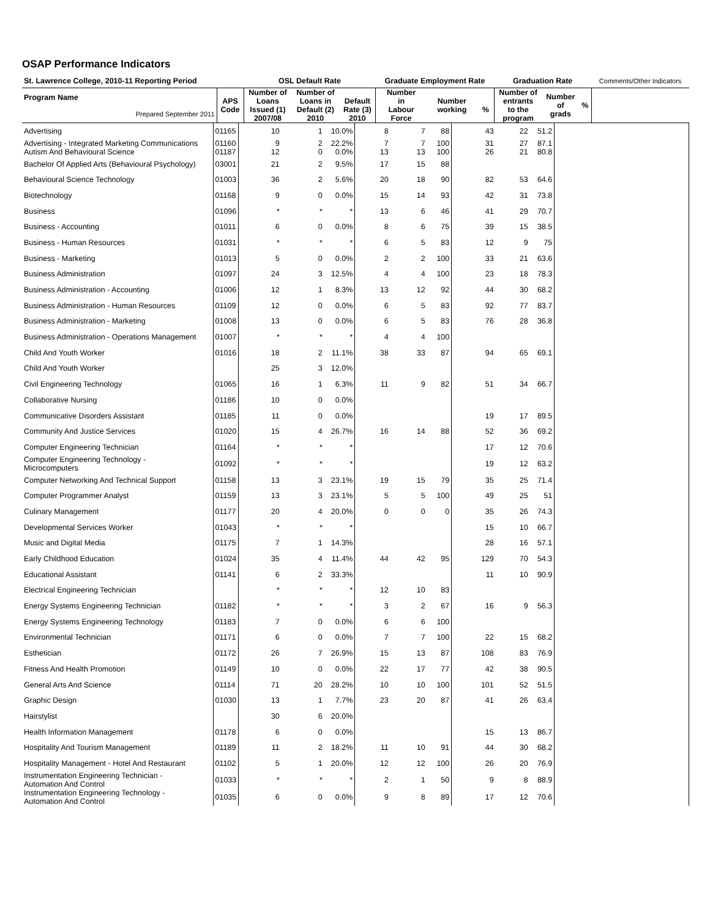OSAP Performance Indicators
| St. Lawrence College, 2010-11 Reporting Period | | OSL Default Rate | | | Graduate Employment Rate | | | Graduation Rate | | | Comments/Other Indicators |
| Program Name Prepared September 2011 | APS Code | Number of Loans Issued (1) 2007/08 | Number of Loans in Default (2) 2010 | Default Rate (3) 2010 | Number in Labour Force | Number working | % | Number of entrants to the program | Number of grads | % | |
| Advertising | 01165 | 10 | 1 | 10.0% | 8 | 7 | 88 | 43 | 22 | 51.2 | |
| Advertising - Integrated Marketing Communications Autism And Behavioural Science | 01160 01187 | 9 12 | 2 0 | 22.2% 0.0% | 7 13 | 7 13 | 100 100 | 31 26 | 27 21 | 87.1 80.8 | |
| Bachelor Of Applied Arts (Behavioural Psychology) | 03001 | 21 | 2 | 9.5% | 17 | 15 | 88 | | | | |
| Behavioural Science Technology | 01003 | 36 | 2 | 5.6% | 20 | 18 | 90 | 82 | 53 | 64.6 | |
| Biotechnology | 01168 | 9 | 0 | 0.0% | 15 | 14 | 93 | 42 | 31 | 73.8 | |
| Business | 01096 | * | * | * | 13 | 6 | 46 | 41 | 29 | 70.7 | |
| Business - Accounting | 01011 | 6 | 0 | 0.0% | 8 | 6 | 75 | 39 | 15 | 38.5 | |
| Business - Human Resources | 01031 | * | * | * | 6 | 5 | 83 | 12 | 9 | 75 | |
| Business - Marketing | 01013 | 5 | 0 | 0.0% | 2 | 2 | 100 | 33 | 21 | 63.6 | |
| Business Administration | 01097 | 24 | 3 | 12.5% | 4 | 4 | 100 | 23 | 18 | 78.3 | |
| Business Administration - Accounting | 01006 | 12 | 1 | 8.3% | 13 | 12 | 92 | 44 | 30 | 68.2 | |
| Business Administration - Human Resources | 01109 | 12 | 0 | 0.0% | 6 | 5 | 83 | 92 | 77 | 83.7 | |
| Business Administration - Marketing | 01008 | 13 | 0 | 0.0% | 6 | 5 | 83 | 76 | 28 | 36.8 | |
| Business Administration - Operations Management | 01007 | * | * | * | 4 | 4 | 100 | | | | |
| Child And Youth Worker | 01016 | 18 | 2 | 11.1% | 38 | 33 | 87 | 94 | 65 | 69.1 | |
| Child And Youth Worker | | 25 | 3 | 12.0% | | | | | | | |
| Civil Engineering Technology | 01065 | 16 | 1 | 6.3% | 11 | 9 | 82 | 51 | 34 | 66.7 | |
| Collaborative Nursing | 01186 | 10 | 0 | 0.0% | | | | | | | |
| Communicative Disorders Assistant | 01185 | 11 | 0 | 0.0% | | | | 19 | 17 | 89.5 | |
| Community And Justice Services | 01020 | 15 | 4 | 26.7% | 16 | 14 | 88 | 52 | 36 | 69.2 | |
| Computer Engineering Technician | 01164 | * | * | * | | | | 17 | 12 | 70.6 | |
| Computer Engineering Technology - Microcomputers | 01092 | * | * | * | | | | 19 | 12 | 63.2 | |
| Computer Networking And Technical Support | 01158 | 13 | 3 | 23.1% | 19 | 15 | 79 | 35 | 25 | 71.4 | |
| Computer Programmer Analyst | 01159 | 13 | 3 | 23.1% | 5 | 5 | 100 | 49 | 25 | 51 | |
| Culinary Management | 01177 | 20 | 4 | 20.0% | 0 | 0 | 0 | 35 | 26 | 74.3 | |
| Developmental Services Worker | 01043 | * | * | * | | | | 15 | 10 | 66.7 | |
| Music and Digital Media | 01175 | 7 | 1 | 14.3% | | | | 28 | 16 | 57.1 | |
| Early Childhood Education | 01024 | 35 | 4 | 11.4% | 44 | 42 | 95 | 129 | 70 | 54.3 | |
| Educational Assistant | 01141 | 6 | 2 | 33.3% | | | | 11 | 10 | 90.9 | |
| Electrical Engineering Technician | | * | * | * | 12 | 10 | 83 | | | | |
| Energy Systems Engineering Technician | 01182 | * | * | * | 3 | 2 | 67 | 16 | 9 | 56.3 | |
| Energy Systems Engineering Technology | 01183 | 7 | 0 | 0.0% | 6 | 6 | 100 | | | | |
| Environmental Technician | 01171 | 6 | 0 | 0.0% | 7 | 7 | 100 | 22 | 15 | 68.2 | |
| Esthetician | 01172 | 26 | 7 | 26.9% | 15 | 13 | 87 | 108 | 83 | 76.9 | |
| Fitness And Health Promotion | 01149 | 10 | 0 | 0.0% | 22 | 17 | 77 | 42 | 38 | 90.5 | |
| General Arts And Science | 01114 | 71 | 20 | 28.2% | 10 | 10 | 100 | 101 | 52 | 51.5 | |
| Graphic Design | 01030 | 13 | 1 | 7.7% | 23 | 20 | 87 | 41 | 26 | 63.4 | |
| Hairstylist | | 30 | 6 | 20.0% | | | | | | | |
| Health Information Management | 01178 | 6 | 0 | 0.0% | | | | 15 | 13 | 86.7 | |
| Hospitality And Tourism Management | 01189 | 11 | 2 | 18.2% | 11 | 10 | 91 | 44 | 30 | 68.2 | |
| Hospitality Management - Hotel And Restaurant | 01102 | 5 | 1 | 20.0% | 12 | 12 | 100 | 26 | 20 | 76.9 | |
| Instrumentation Engineering Technician - Automation And Control | 01033 | * | * | * | 2 | 1 | 50 | 9 | 8 | 88.9 | |
| Instrumentation Engineering Technology - Automation And Control | 01035 | 6 | 0 | 0.0% | 9 | 8 | 89 | 17 | 12 | 70.6 | |